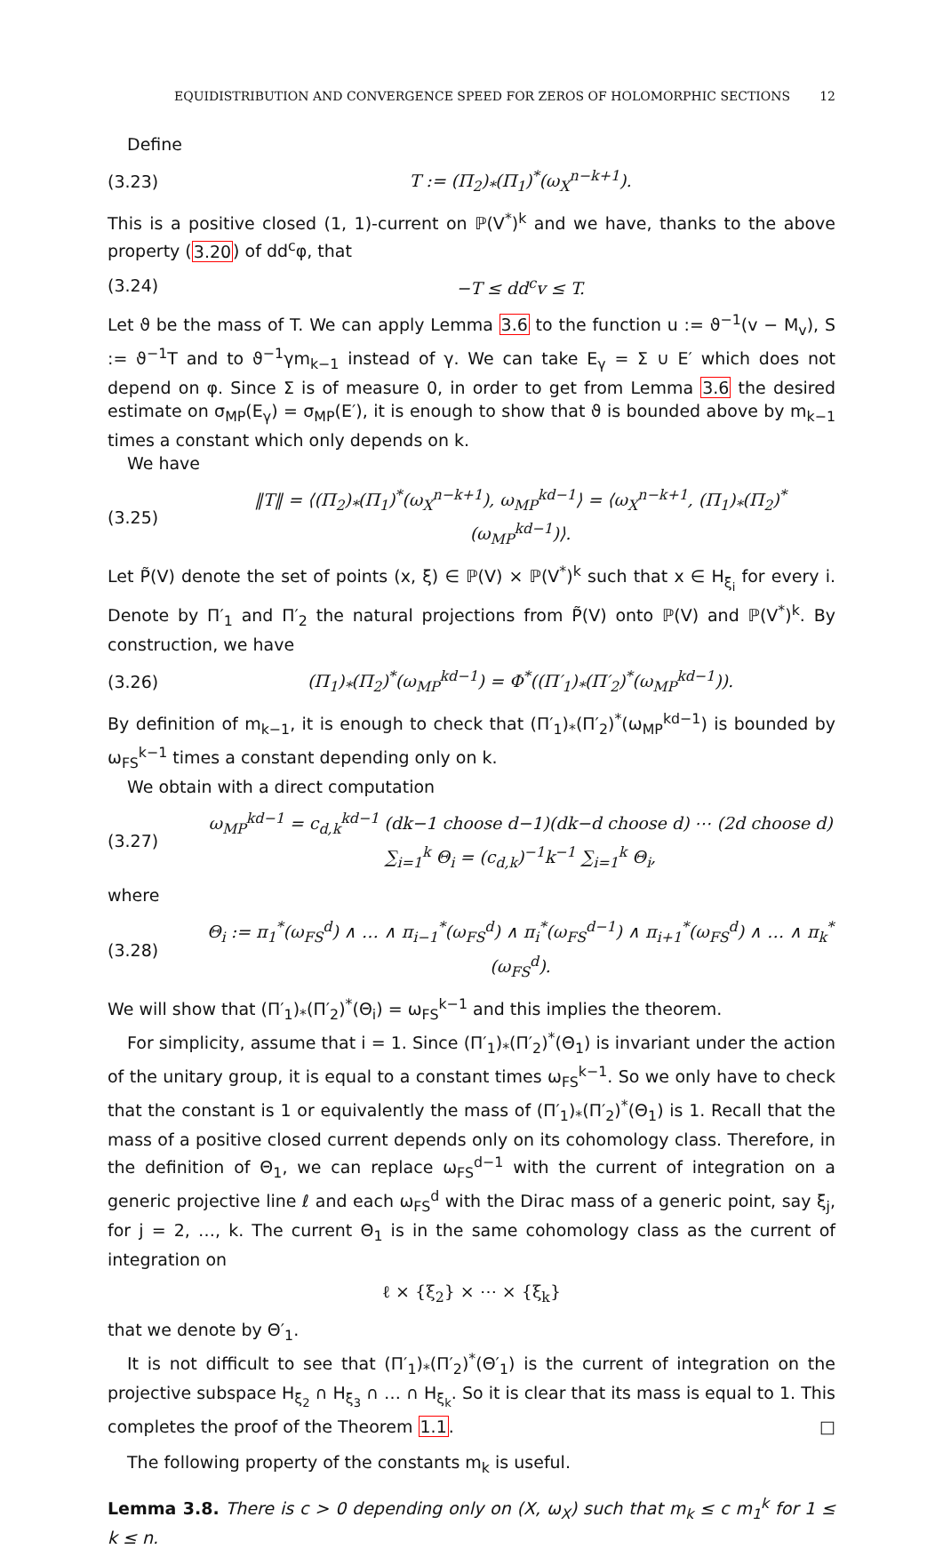EQUIDISTRIBUTION AND CONVERGENCE SPEED FOR ZEROS OF HOLOMORPHIC SECTIONS 12
Define
(3.23) T := (Π<sub>2</sub>)<sub>*</sub>(Π<sub>1</sub>)<sup>*</sup>(ω<sub>X</sub><sup>n−k+1</sup>).
This is a positive closed (1, 1)-current on ℙ(V<sup>*</sup>)<sup>k</sup> and we have, thanks to the above property (3.20) of dd<sup>c</sup>φ, that
(3.24) −T ≤ dd<sup>c</sup>v ≤ T.
Let ϑ be the mass of T. We can apply Lemma 3.6 to the function u := ϑ<sup>−1</sup>(v − M<sub>v</sub>), S := ϑ<sup>−1</sup>T and to ϑ<sup>−1</sup>γm<sub>k−1</sub> instead of γ. We can take E<sub>γ</sub> = Σ ∪ E′ which does not depend on φ. Since Σ is of measure 0, in order to get from Lemma 3.6 the desired estimate on σ<sub>MP</sub>(E<sub>γ</sub>) = σ<sub>MP</sub>(E′), it is enough to show that ϑ is bounded above by m<sub>k−1</sub> times a constant which only depends on k.
We have
(3.25) ‖T‖ = ⟨(Π<sub>2</sub>)<sub>*</sub>(Π<sub>1</sub>)<sup>*</sup>(ω<sub>X</sub><sup>n−k+1</sup>), ω<sub>MP</sub><sup>kd−1</sup>⟩ = ⟨ω<sub>X</sub><sup>n−k+1</sup>, (Π<sub>1</sub>)<sub>*</sub>(Π<sub>2</sub>)<sup>*</sup>(ω<sub>MP</sub><sup>kd−1</sup>)⟩.
Let P̃(V) denote the set of points (x, ξ) ∈ ℙ(V) × ℙ(V<sup>*</sup>)<sup>k</sup> such that x ∈ H<sub>ξ<sub>i</sub></sub> for every i. Denote by Π′<sub>1</sub> and Π′<sub>2</sub> the natural projections from P̃(V) onto ℙ(V) and ℙ(V<sup>*</sup>)<sup>k</sup>. By construction, we have
(3.26) (Π<sub>1</sub>)<sub>*</sub>(Π<sub>2</sub>)<sup>*</sup>(ω<sub>MP</sub><sup>kd−1</sup>) = Φ<sup>*</sup>((Π′<sub>1</sub>)<sub>*</sub>(Π′<sub>2</sub>)<sup>*</sup>(ω<sub>MP</sub><sup>kd−1</sup>)).
By definition of m<sub>k−1</sub>, it is enough to check that (Π′<sub>1</sub>)<sub>*</sub>(Π′<sub>2</sub>)<sup>*</sup>(ω<sub>MP</sub><sup>kd−1</sup>) is bounded by ω<sub>FS</sub><sup>k−1</sup> times a constant depending only on k.
We obtain with a direct computation
(3.27) ω<sub>MP</sub><sup>kd−1</sup> = c<sub>d,k</sub><sup>kd−1</sup> (dk−1 choose d−1)(dk−d choose d) ⋯ (2d choose d) ∑<sub>i=1</sub><sup>k</sup> Θ<sub>i</sub> = (c<sub>d,k</sub>)<sup>−1</sup>k<sup>−1</sup> ∑<sub>i=1</sub><sup>k</sup> Θ<sub>i</sub>,
where
(3.28) Θ<sub>i</sub> := π<sub>1</sub><sup>*</sup>(ω<sub>FS</sub><sup>d</sup>) ∧ … ∧ π<sub>i−1</sub><sup>*</sup>(ω<sub>FS</sub><sup>d</sup>) ∧ π<sub>i</sub><sup>*</sup>(ω<sub>FS</sub><sup>d−1</sup>) ∧ π<sub>i+1</sub><sup>*</sup>(ω<sub>FS</sub><sup>d</sup>) ∧ … ∧ π<sub>k</sub><sup>*</sup>(ω<sub>FS</sub><sup>d</sup>).
We will show that (Π′<sub>1</sub>)<sub>*</sub>(Π′<sub>2</sub>)<sup>*</sup>(Θ<sub>i</sub>) = ω<sub>FS</sub><sup>k−1</sup> and this implies the theorem.
For simplicity, assume that i = 1. Since (Π′<sub>1</sub>)<sub>*</sub>(Π′<sub>2</sub>)<sup>*</sup>(Θ<sub>1</sub>) is invariant under the action of the unitary group, it is equal to a constant times ω<sub>FS</sub><sup>k−1</sup>. So we only have to check that the constant is 1 or equivalently the mass of (Π′<sub>1</sub>)<sub>*</sub>(Π′<sub>2</sub>)<sup>*</sup>(Θ<sub>1</sub>) is 1. Recall that the mass of a positive closed current depends only on its cohomology class. Therefore, in the definition of Θ<sub>1</sub>, we can replace ω<sub>FS</sub><sup>d−1</sup> with the current of integration on a generic projective line ℓ and each ω<sub>FS</sub><sup>d</sup> with the Dirac mass of a generic point, say ξ<sub>j</sub>, for j = 2, …, k. The current Θ<sub>1</sub> is in the same cohomology class as the current of integration on
ℓ × {ξ<sub>2</sub>} × ⋯ × {ξ<sub>k</sub>}
that we denote by Θ′<sub>1</sub>.
It is not difficult to see that (Π′<sub>1</sub>)<sub>*</sub>(Π′<sub>2</sub>)<sup>*</sup>(Θ′<sub>1</sub>) is the current of integration on the projective subspace H<sub>ξ<sub>2</sub></sub> ∩ H<sub>ξ<sub>3</sub></sub> ∩ … ∩ H<sub>ξ<sub>k</sub></sub>. So it is clear that its mass is equal to 1. This completes the proof of the Theorem 1.1. □
The following property of the constants m<sub>k</sub> is useful.
Lemma 3.8. There is c > 0 depending only on (X, ω<sub>X</sub>) such that m<sub>k</sub> ≤ c m<sub>1</sub><sup>k</sup> for 1 ≤ k ≤ n.